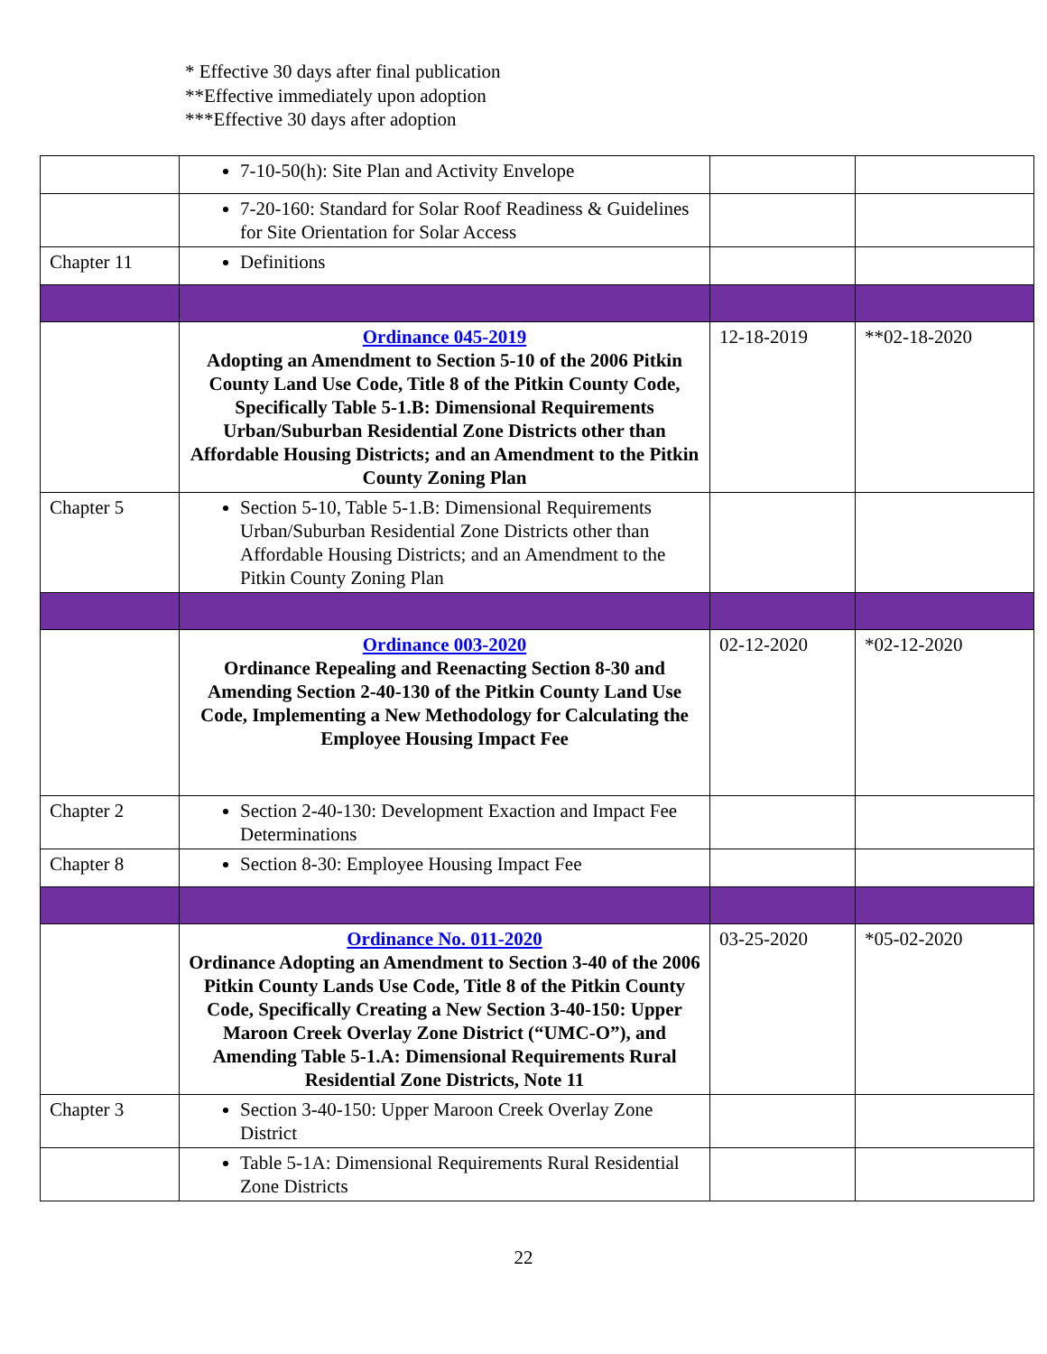* Effective 30 days after final publication
**Effective immediately upon adoption
***Effective 30 days after adoption
| | 7-10-50(h): Site Plan and Activity Envelope | | |
| | 7-20-160: Standard for Solar Roof Readiness & Guidelines for Site Orientation for Solar Access | | |
| Chapter 11 | Definitions | | |
| | Ordinance 045-2019 Adopting an Amendment to Section 5-10 of the 2006 Pitkin County Land Use Code, Title 8 of the Pitkin County Code, Specifically Table 5-1.B: Dimensional Requirements Urban/Suburban Residential Zone Districts other than Affordable Housing Districts; and an Amendment to the Pitkin County Zoning Plan | 12-18-2019 | **02-18-2020 |
| Chapter 5 | Section 5-10, Table 5-1.B: Dimensional Requirements Urban/Suburban Residential Zone Districts other than Affordable Housing Districts; and an Amendment to the Pitkin County Zoning Plan | | |
| | Ordinance 003-2020 Ordinance Repealing and Reenacting Section 8-30 and Amending Section 2-40-130 of the Pitkin County Land Use Code, Implementing a New Methodology for Calculating the Employee Housing Impact Fee | 02-12-2020 | *02-12-2020 |
| Chapter 2 | Section 2-40-130: Development Exaction and Impact Fee Determinations | | |
| Chapter 8 | Section 8-30: Employee Housing Impact Fee | | |
| | Ordinance No. 011-2020 Ordinance Adopting an Amendment to Section 3-40 of the 2006 Pitkin County Lands Use Code, Title 8 of the Pitkin County Code, Specifically Creating a New Section 3-40-150: Upper Maroon Creek Overlay Zone District (“UMC-O”), and Amending Table 5-1.A: Dimensional Requirements Rural Residential Zone Districts, Note 11 | 03-25-2020 | *05-02-2020 |
| Chapter 3 | Section 3-40-150: Upper Maroon Creek Overlay Zone District | | |
| | Table 5-1A: Dimensional Requirements Rural Residential Zone Districts | | |
22